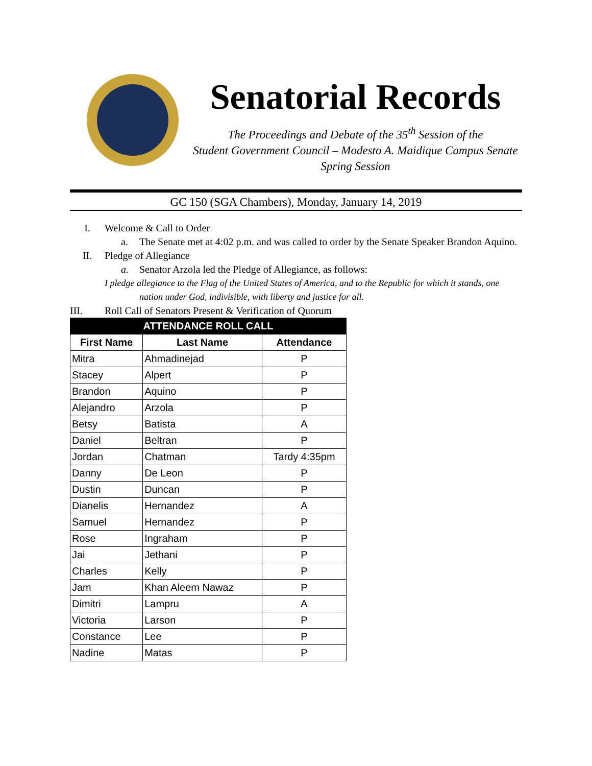Senatorial Records
The Proceedings and Debate of the 35<sup>th</sup> Session of the
Student Government Council – Modesto A. Maidique Campus Senate
Spring Session
GC 150 (SGA Chambers), Monday, January 14, 2019
I. Welcome & Call to Order
a. The Senate met at 4:02 p.m. and was called to order by the Senate Speaker Brandon Aquino.
II. Pledge of Allegiance
a. Senator Arzola led the Pledge of Allegiance, as follows:
I pledge allegiance to the Flag of the United States of America, and to the Republic for which it stands, one
nation under God, indivisible, with liberty and justice for all.
III. Roll Call of Senators Present & Verification of Quorum
| ATTENDANCE ROLL CALL | | |
| --- | --- | --- |
| First Name | Last Name | Attendance |
| Mitra | Ahmadinejad | P |
| Stacey | Alpert | P |
| Brandon | Aquino | P |
| Alejandro | Arzola | P |
| Betsy | Batista | A |
| Daniel | Beltran | P |
| Jordan | Chatman | Tardy 4:35pm |
| Danny | De Leon | P |
| Dustin | Duncan | P |
| Dianelis | Hernandez | A |
| Samuel | Hernandez | P |
| Rose | Ingraham | P |
| Jai | Jethani | P |
| Charles | Kelly | P |
| Jam | Khan Aleem Nawaz | P |
| Dimitri | Lampru | A |
| Victoria | Larson | P |
| Constance | Lee | P |
| Nadine | Matas | P |